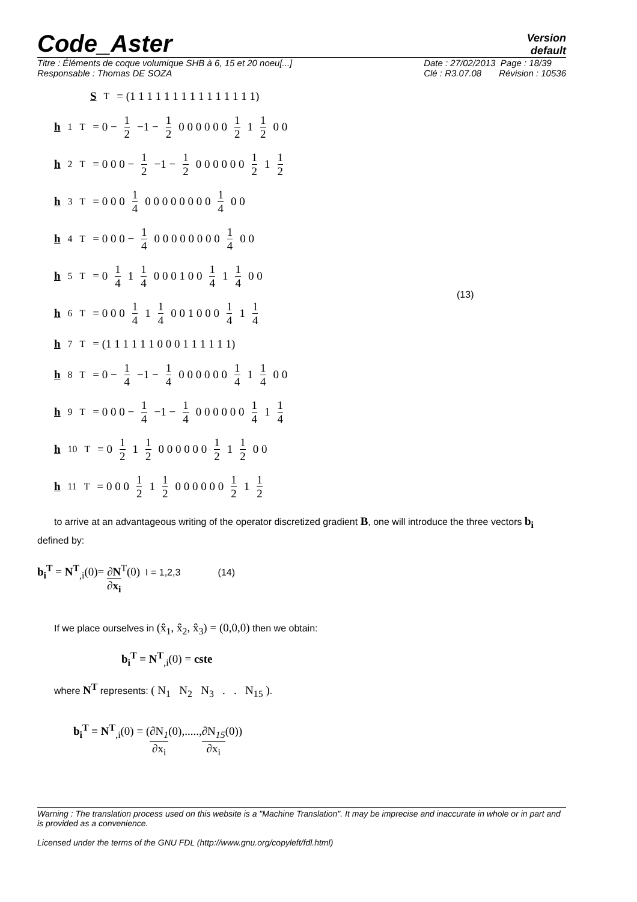Code_Aster
Version
default
Titre : Éléments de coque volumique SHB à 6, 15 et 20 noeu[...]
Responsable : Thomas DE SOZA Date : 27/02/2013 Page : 18/39
Clé : R3.07.08 Révision : 10536
S<sup>T</sup> = (1 1 1 1 1 1 1 1 1 1 1 1 1 1 1)
h<sub>1</sub><sup>T</sup> = 0 − 1 2 −1 − 1 2 0 0 0 0 0 0 1 2 1 1 2 0 0
h<sub>2</sub><sup>T</sup> = 0 0 0 − 1 2 −1 − 1 2 0 0 0 0 0 0 1 2 1 1 2
h<sub>3</sub><sup>T</sup> = 0 0 0 1 4 0 0 0 0 0 0 0 0 1 4 0 0
h<sub>4</sub><sup>T</sup> = 0 0 0 − 1 4 0 0 0 0 0 0 0 0 1 4 0 0
h<sub>5</sub><sup>T</sup> = 0 1 4 1 1 4 0 0 0 1 0 0 1 4 1 1 4 0 0
h<sub>6</sub><sup>T</sup> = 0 0 0 1 4 1 1 4 0 0 1 0 0 0 1 4 1 1 4
h<sub>7</sub><sup>T</sup> = (1 1 1 1 1 1 0 0 0 1 1 1 1 1 1)
h<sub>8</sub><sup>T</sup> = 0 − 1 4 −1 − 1 4 0 0 0 0 0 0 1 4 1 1 4 0 0
h<sub>9</sub><sup>T</sup> = 0 0 0 − 1 4 −1 − 1 4 0 0 0 0 0 0 1 4 1 1 4
h<sub>10</sub><sup>T</sup> = 0 1 2 1 1 2 0 0 0 0 0 0 1 2 1 1 2 0 0
h<sub>11</sub><sup>T</sup> = 0 0 0 1 2 1 1 2 0 0 0 0 0 0 1 2 1 1 2
(13)
to arrive at an advantageous writing of the operator discretized gradient B, one will introduce the three vectors b<sub>i</sub> defined by:
b<sub>i</sub><sup>T</sup> = N<sup>T</sup><sub>,i</sub>(0)= ∂N ∂x<sub>i</sub><sup>T</sup>(0) I = 1,2,3 (14)
If we place ourselves in (x̂<sub>1</sub>, x̂<sub>2</sub>, x̂<sub>3</sub>) = (0,0,0) then we obtain:
b<sub>i</sub><sup>T</sup> = N<sup>T</sup><sub>,i</sub>(0) = cste
where N<sup>T</sup> represents: ( N<sub>1</sub> N<sub>2</sub> N<sub>3</sub> . . N<sub>15</sub> ).
b<sub>i</sub><sup>T</sup> = N<sup>T</sup><sub>,i</sub>(0) = (∂N<sub>1</sub> ∂x<sub>i</sub>(0),.....,∂N<sub>15</sub> ∂x<sub>i</sub>(0))
Warning : The translation process used on this website is a "Machine Translation". It may be imprecise and inaccurate in whole or in part and is provided as a convenience.
Licensed under the terms of the GNU FDL (http://www.gnu.org/copyleft/fdl.html)